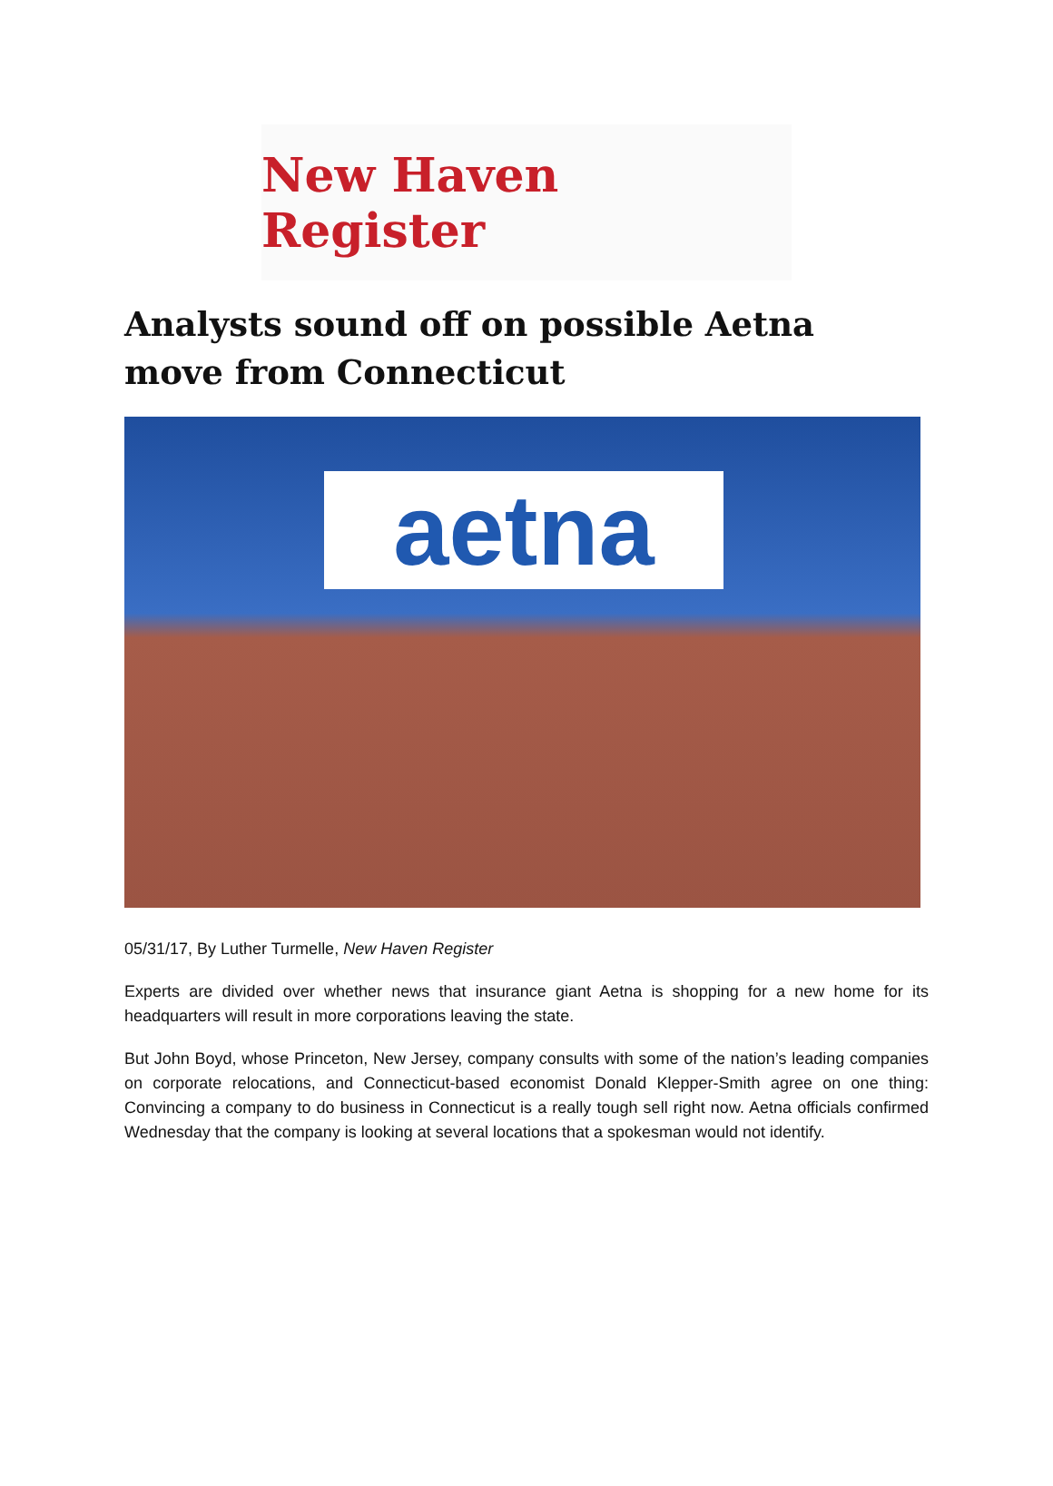New Haven Register
Analysts sound off on possible Aetna move from Connecticut
aetna
05/31/17, By Luther Turmelle, New Haven Register
Experts are divided over whether news that insurance giant Aetna is shopping for a new home for its headquarters will result in more corporations leaving the state.
But John Boyd, whose Princeton, New Jersey, company consults with some of the nation’s leading companies on corporate relocations, and Connecticut-based economist Donald Klepper-Smith agree on one thing: Convincing a company to do business in Connecticut is a really tough sell right now. Aetna officials confirmed Wednesday that the company is looking at several locations that a spokesman would not identify.